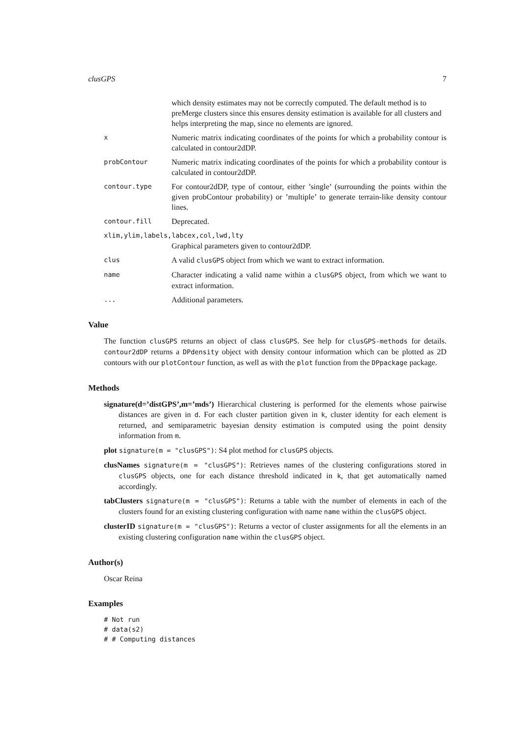clusGPS 7
which density estimates may not be correctly computed. The default method is to preMerge clusters since this ensures density estimation is available for all clusters and helps interpreting the map, since no elements are ignored.
x Numeric matrix indicating coordinates of the points for which a probability contour is calculated in contour2dDP.
probContour Numeric matrix indicating coordinates of the points for which a probability contour is calculated in contour2dDP.
contour.type For contour2dDP, type of contour, either ’single’ (surrounding the points within the given probContour probability) or ’multiple’ to generate terrain-like density contour lines.
contour.fill Deprecated.
xlim,ylim,labels,labcex,col,lwd,lty
Graphical parameters given to contour2dDP.
clus A valid clusGPS object from which we want to extract information.
name Character indicating a valid name within a clusGPS object, from which we want to extract information.
... Additional parameters.
Value
The function clusGPS returns an object of class clusGPS. See help for clusGPS-methods for details. contour2dDP returns a DPdensity object with density contour information which can be plotted as 2D contours with our plotContour function, as well as with the plot function from the DPpackage package.
Methods
signature(d=’distGPS’,m=’mds’) Hierarchical clustering is performed for the elements whose pairwise distances are given in d. For each cluster partition given in k, cluster identity for each element is returned, and semiparametric bayesian density estimation is computed using the point density information from m.
plot signature(m = "clusGPS"): S4 plot method for clusGPS objects.
clusNames signature(m = "clusGPS"): Retrieves names of the clustering configurations stored in clusGPS objects, one for each distance threshold indicated in k, that get automatically named accordingly.
tabClusters signature(m = "clusGPS"): Returns a table with the number of elements in each of the clusters found for an existing clustering configuration with name name within the clusGPS object.
clusterID signature(m = "clusGPS"): Returns a vector of cluster assignments for all the elements in an existing clustering configuration name within the clusGPS object.
Author(s)
Oscar Reina
Examples
# Not run
# data(s2)
# # Computing distances